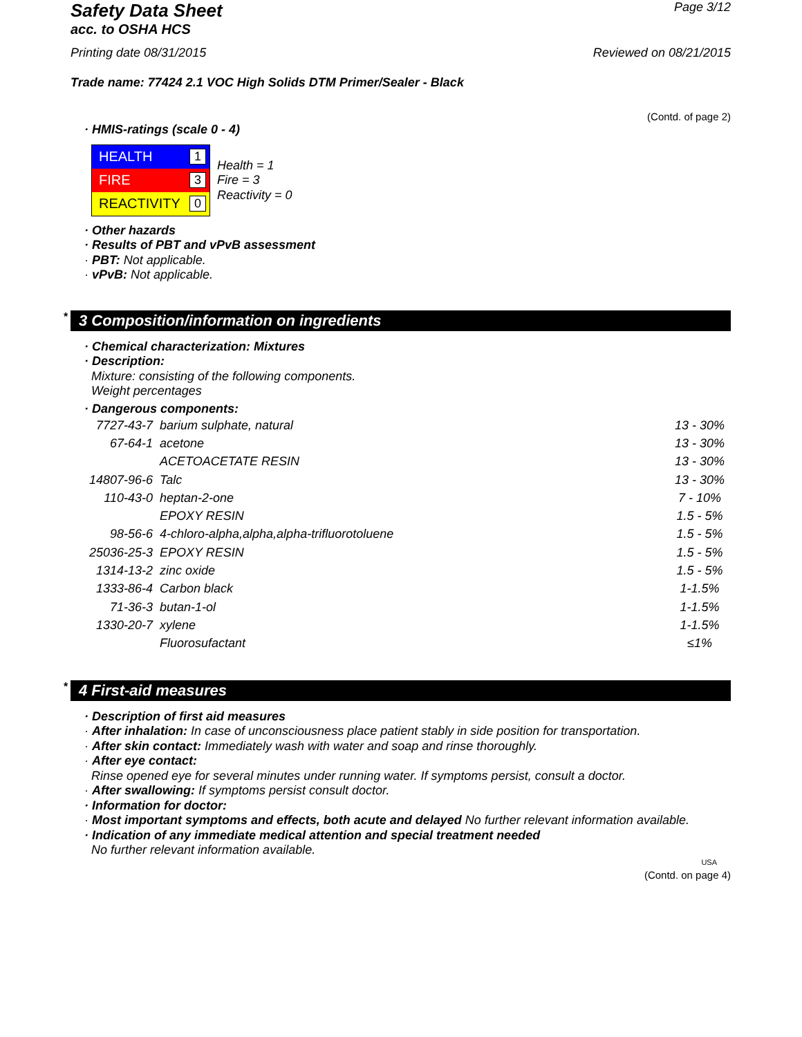Safety Data Sheet
Page 3/12
acc. to OSHA HCS
Printing date 08/31/2015 Reviewed on 08/21/2015
Trade name: 77424 2.1 VOC High Solids DTM Primer/Sealer - Black
(Contd. of page 2)
· HMIS-ratings (scale 0 - 4)
| HEALTH 1 |
| FIRE 3 |
| REACTIVITY 0 |
Health = 1
Fire = 3
Reactivity = 0
· Other hazards
· Results of PBT and vPvB assessment
· PBT: Not applicable.
· vPvB: Not applicable.
* 3 Composition/information on ingredients
· Chemical characterization: Mixtures
· Description:
Mixture: consisting of the following components.
Weight percentages
· Dangerous components:
| 7727-43-7 | barium sulphate, natural | 13 - 30% |
| 67-64-1 | acetone | 13 - 30% |
| | ACETOACETATE RESIN | 13 - 30% |
| 14807-96-6 | Talc | 13 - 30% |
| 110-43-0 | heptan-2-one | 7 - 10% |
| | EPOXY RESIN | 1.5 - 5% |
| 98-56-6 | 4-chloro-alpha,alpha,alpha-trifluorotoluene | 1.5 - 5% |
| 25036-25-3 | EPOXY RESIN | 1.5 - 5% |
| 1314-13-2 | zinc oxide | 1.5 - 5% |
| 1333-86-4 | Carbon black | 1-1.5% |
| 71-36-3 | butan-1-ol | 1-1.5% |
| 1330-20-7 | xylene | 1-1.5% |
| | Fluorosufactant | ≤1% |
* 4 First-aid measures
· Description of first aid measures
· After inhalation: In case of unconsciousness place patient stably in side position for transportation.
· After skin contact: Immediately wash with water and soap and rinse thoroughly.
· After eye contact:
Rinse opened eye for several minutes under running water. If symptoms persist, consult a doctor.
· After swallowing: If symptoms persist consult doctor.
· Information for doctor:
· Most important symptoms and effects, both acute and delayed No further relevant information available.
· Indication of any immediate medical attention and special treatment needed
No further relevant information available.
USA
(Contd. on page 4)